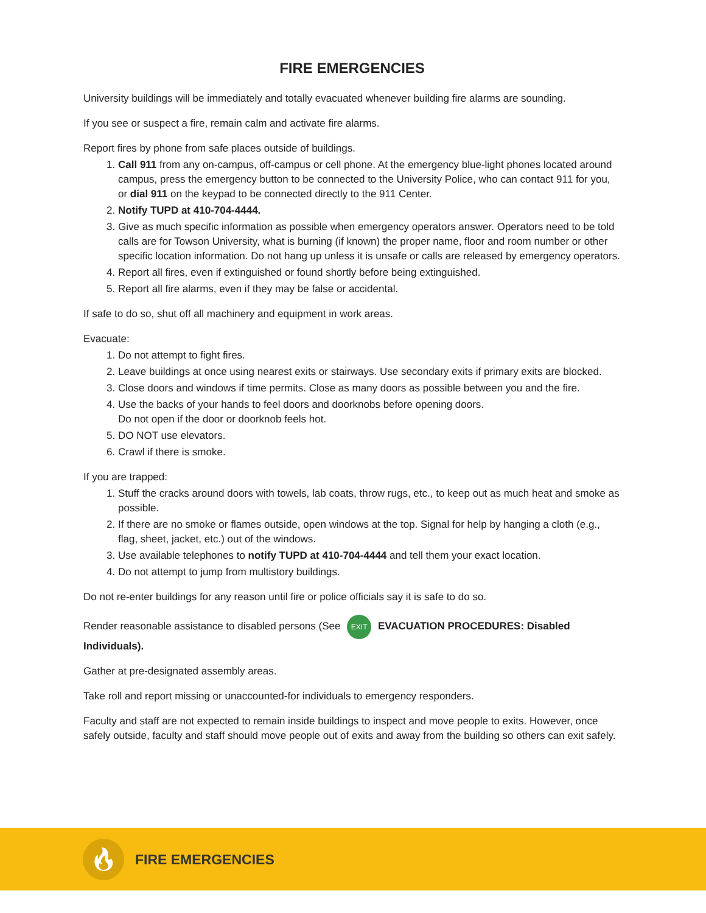FIRE EMERGENCIES
University buildings will be immediately and totally evacuated whenever building fire alarms are sounding.
If you see or suspect a fire, remain calm and activate fire alarms.
Report fires by phone from safe places outside of buildings.
1. Call 911 from any on-campus, off-campus or cell phone. At the emergency blue-light phones located around campus, press the emergency button to be connected to the University Police, who can contact 911 for you, or dial 911 on the keypad to be connected directly to the 911 Center.
2. Notify TUPD at 410-704-4444.
3. Give as much specific information as possible when emergency operators answer. Operators need to be told calls are for Towson University, what is burning (if known) the proper name, floor and room number or other specific location information. Do not hang up unless it is unsafe or calls are released by emergency operators.
4. Report all fires, even if extinguished or found shortly before being extinguished.
5. Report all fire alarms, even if they may be false or accidental.
If safe to do so, shut off all machinery and equipment in work areas.
Evacuate:
1. Do not attempt to fight fires.
2. Leave buildings at once using nearest exits or stairways. Use secondary exits if primary exits are blocked.
3. Close doors and windows if time permits. Close as many doors as possible between you and the fire.
4. Use the backs of your hands to feel doors and doorknobs before opening doors.
Do not open if the door or doorknob feels hot.
5. DO NOT use elevators.
6. Crawl if there is smoke.
If you are trapped:
1. Stuff the cracks around doors with towels, lab coats, throw rugs, etc., to keep out as much heat and smoke as possible.
2. If there are no smoke or flames outside, open windows at the top. Signal for help by hanging a cloth (e.g., flag, sheet, jacket, etc.) out of the windows.
3. Use available telephones to notify TUPD at 410-704-4444 and tell them your exact location.
4. Do not attempt to jump from multistory buildings.
Do not re-enter buildings for any reason until fire or police officials say it is safe to do so.
Render reasonable assistance to disabled persons (See EXIT EVACUATION PROCEDURES: Disabled Individuals).
Gather at pre-designated assembly areas.
Take roll and report missing or unaccounted-for individuals to emergency responders.
Faculty and staff are not expected to remain inside buildings to inspect and move people to exits. However, once safely outside, faculty and staff should move people out of exits and away from the building so others can exit safely.
🔥︎
FIRE EMERGENCIES